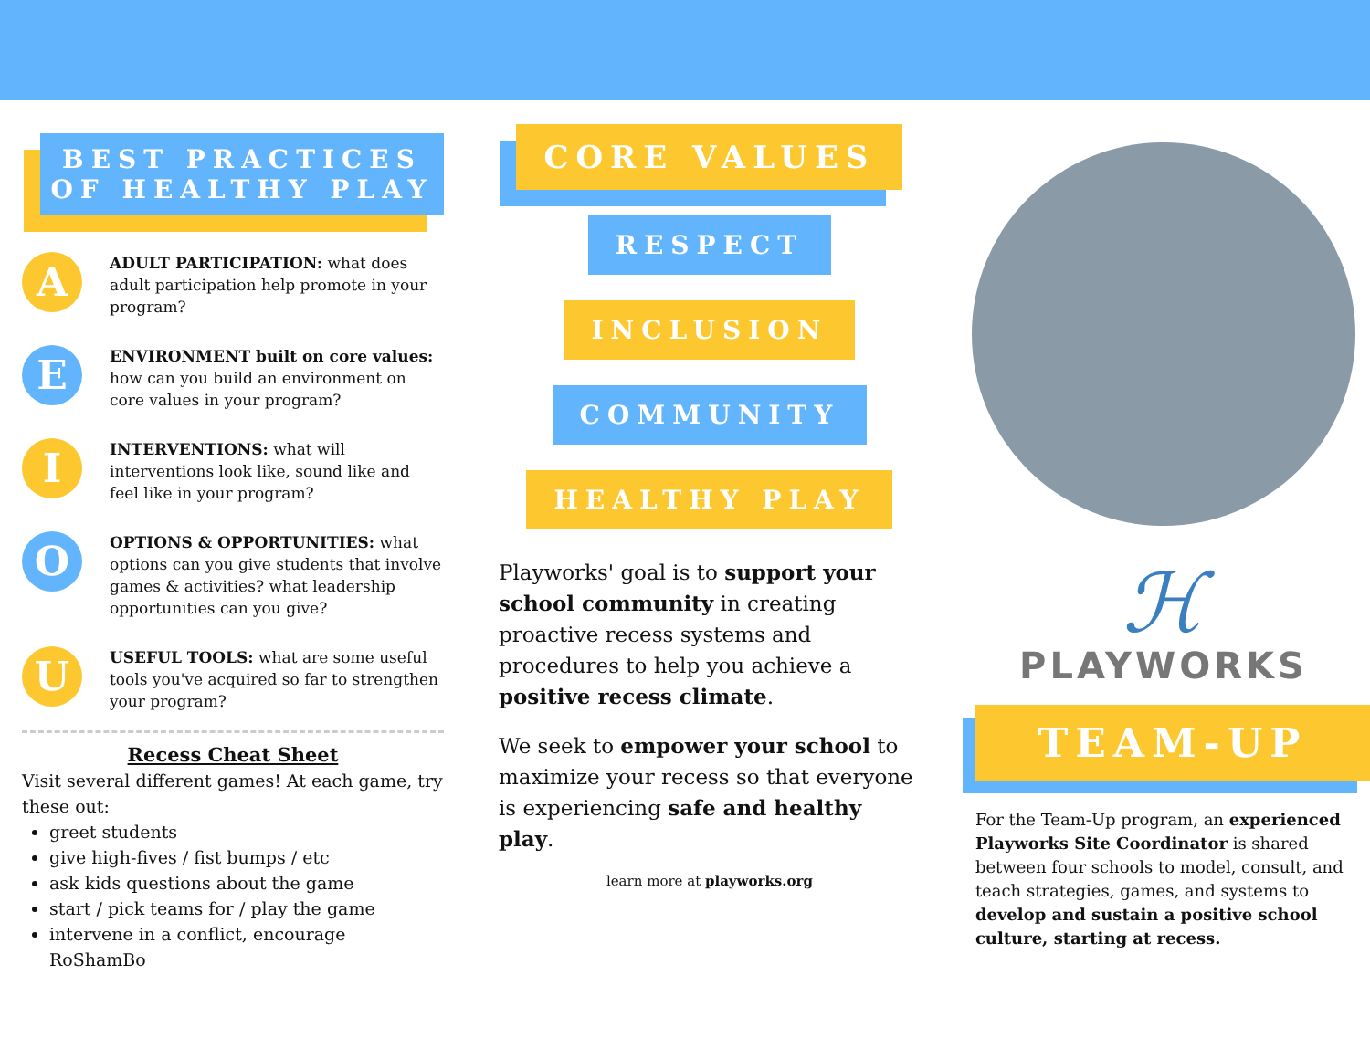BEST PRACTICES
OF HEALTHY PLAY
A
ADULT PARTICIPATION: what does adult participation help promote in your program?
E
ENVIRONMENT built on core values: how can you build an environment on core values in your program?
I
INTERVENTIONS: what will interventions look like, sound like and feel like in your program?
O
OPTIONS & OPPORTUNITIES: what options can you give students that involve games & activities? what leadership opportunities can you give?
U
USEFUL TOOLS: what are some useful tools you've acquired so far to strengthen your program?
Recess Cheat Sheet
Visit several different games! At each game, try these out:
greet students
give high-fives / fist bumps / etc
ask kids questions about the game
start / pick teams for / play the game
intervene in a conflict, encourage RoShamBo
CORE VALUES
RESPECT
INCLUSION
COMMUNITY
HEALTHY PLAY
Playworks' goal is to support your school community in creating proactive recess systems and procedures to help you achieve a positive recess climate.
We seek to empower your school to maximize your recess so that everyone is experiencing safe and healthy play.
learn more at playworks.org
ℋ
PLAYWORKS
TEAM-UP
For the Team-Up program, an experienced Playworks Site Coordinator is shared between four schools to model, consult, and teach strategies, games, and systems to develop and sustain a positive school culture, starting at recess.